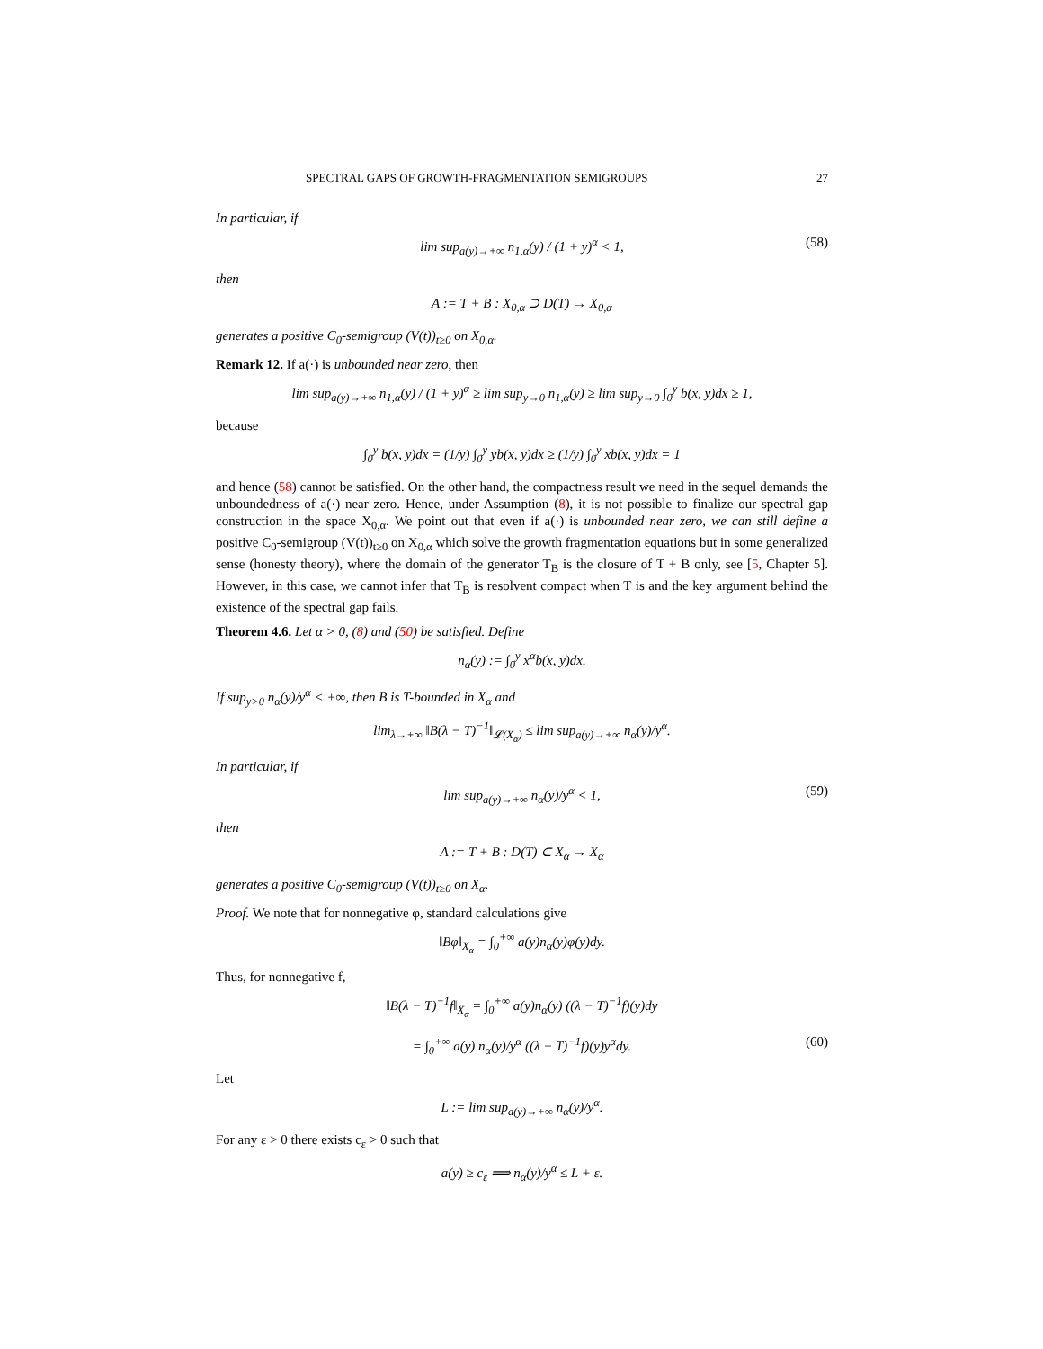SPECTRAL GAPS OF GROWTH-FRAGMENTATION SEMIGROUPS 27
In particular, if
lim sup<sub>a(y)→+∞</sub> n<sub>1,α</sub>(y) / (1 + y)<sup>α</sup> < 1, (58)
then
A := T + B : X<sub>0,α</sub> ⊃ D(T) → X<sub>0,α</sub>
generates a positive C<sub>0</sub>-semigroup (V(t))<sub>t≥0</sub> on X<sub>0,α</sub>.
Remark 12. If a(·) is unbounded near zero, then
lim sup<sub>a(y)→+∞</sub> n<sub>1,α</sub>(y) / (1 + y)<sup>α</sup> ≥ lim sup<sub>y→0</sub> n<sub>1,α</sub>(y) ≥ lim sup<sub>y→0</sub> ∫<sub>0</sub><sup>y</sup> b(x, y)dx ≥ 1,
because
∫<sub>0</sub><sup>y</sup> b(x, y)dx = (1/y) ∫<sub>0</sub><sup>y</sup> yb(x, y)dx ≥ (1/y) ∫<sub>0</sub><sup>y</sup> xb(x, y)dx = 1
and hence (58) cannot be satisfied. On the other hand, the compactness result we need in the sequel demands the unboundedness of a(·) near zero. Hence, under Assumption (8), it is not possible to finalize our spectral gap construction in the space X<sub>0,α</sub>. We point out that even if a(·) is unbounded near zero, we can still define a positive C<sub>0</sub>-semigroup (V(t))<sub>t≥0</sub> on X<sub>0,α</sub> which solve the growth fragmentation equations but in some generalized sense (honesty theory), where the domain of the generator T<sub>B</sub> is the closure of T + B only, see [5, Chapter 5]. However, in this case, we cannot infer that T<sub>B</sub> is resolvent compact when T is and the key argument behind the existence of the spectral gap fails.
Theorem 4.6. Let α > 0, (8) and (50) be satisfied. Define
n<sub>α</sub>(y) := ∫<sub>0</sub><sup>y</sup> x<sup>α</sup>b(x, y)dx.
If sup<sub>y>0</sub> n<sub>α</sub>(y)/y<sup>α</sup> < +∞, then B is T-bounded in X<sub>α</sub> and
lim<sub>λ→+∞</sub> ‖B(λ − T)<sup>−1</sup>‖<sub>𝓛(X<sub>α</sub>)</sub> ≤ lim sup<sub>a(y)→+∞</sub> n<sub>α</sub>(y)/y<sup>α</sup>.
In particular, if
lim sup<sub>a(y)→+∞</sub> n<sub>α</sub>(y)/y<sup>α</sup> < 1, (59)
then
A := T + B : D(T) ⊂ X<sub>α</sub> → X<sub>α</sub>
generates a positive C<sub>0</sub>-semigroup (V(t))<sub>t≥0</sub> on X<sub>α</sub>.
Proof. We note that for nonnegative φ, standard calculations give
‖Bφ‖<sub>X<sub>α</sub></sub> = ∫<sub>0</sub><sup>+∞</sup> a(y)n<sub>α</sub>(y)φ(y)dy.
Thus, for nonnegative f,
‖B(λ − T)<sup>−1</sup>f‖<sub>X<sub>α</sub></sub> = ∫<sub>0</sub><sup>+∞</sup> a(y)n<sub>α</sub>(y) ((λ − T)<sup>−1</sup>f)(y)dy
= ∫<sub>0</sub><sup>+∞</sup> a(y) n<sub>α</sub>(y)/y<sup>α</sup> ((λ − T)<sup>−1</sup>f)(y)y<sup>α</sup>dy. (60)
Let
L := lim sup<sub>a(y)→+∞</sub> n<sub>α</sub>(y)/y<sup>α</sup>.
For any ε > 0 there exists c<sub>ε</sub> > 0 such that
a(y) ≥ c<sub>ε</sub> ⟹ n<sub>α</sub>(y)/y<sup>α</sup> ≤ L + ε.